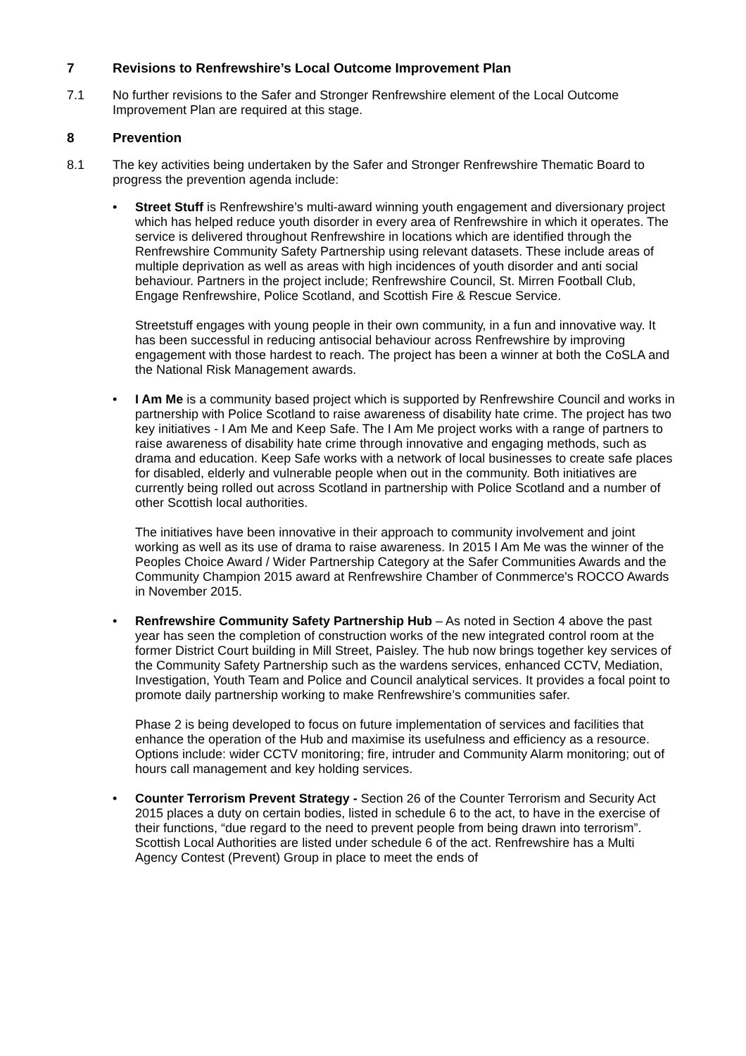7 Revisions to Renfrewshire’s Local Outcome Improvement Plan
7.1 No further revisions to the Safer and Stronger Renfrewshire element of the Local Outcome Improvement Plan are required at this stage.
8 Prevention
8.1 The key activities being undertaken by the Safer and Stronger Renfrewshire Thematic Board to progress the prevention agenda include:
• Street Stuff is Renfrewshire’s multi-award winning youth engagement and diversionary project which has helped reduce youth disorder in every area of Renfrewshire in which it operates. The service is delivered throughout Renfrewshire in locations which are identified through the Renfrewshire Community Safety Partnership using relevant datasets. These include areas of multiple deprivation as well as areas with high incidences of youth disorder and anti social behaviour. Partners in the project include; Renfrewshire Council, St. Mirren Football Club, Engage Renfrewshire, Police Scotland, and Scottish Fire & Rescue Service.
Streetstuff engages with young people in their own community, in a fun and innovative way. It has been successful in reducing antisocial behaviour across Renfrewshire by improving engagement with those hardest to reach. The project has been a winner at both the CoSLA and the National Risk Management awards.
• I Am Me is a community based project which is supported by Renfrewshire Council and works in partnership with Police Scotland to raise awareness of disability hate crime. The project has two key initiatives - I Am Me and Keep Safe. The I Am Me project works with a range of partners to raise awareness of disability hate crime through innovative and engaging methods, such as drama and education. Keep Safe works with a network of local businesses to create safe places for disabled, elderly and vulnerable people when out in the community. Both initiatives are currently being rolled out across Scotland in partnership with Police Scotland and a number of other Scottish local authorities.
The initiatives have been innovative in their approach to community involvement and joint working as well as its use of drama to raise awareness. In 2015 I Am Me was the winner of the Peoples Choice Award / Wider Partnership Category at the Safer Communities Awards and the Community Champion 2015 award at Renfrewshire Chamber of Conmmerce's ROCCO Awards in November 2015.
• Renfrewshire Community Safety Partnership Hub – As noted in Section 4 above the past year has seen the completion of construction works of the new integrated control room at the former District Court building in Mill Street, Paisley. The hub now brings together key services of the Community Safety Partnership such as the wardens services, enhanced CCTV, Mediation, Investigation, Youth Team and Police and Council analytical services. It provides a focal point to promote daily partnership working to make Renfrewshire’s communities safer.
Phase 2 is being developed to focus on future implementation of services and facilities that enhance the operation of the Hub and maximise its usefulness and efficiency as a resource. Options include: wider CCTV monitoring; fire, intruder and Community Alarm monitoring; out of hours call management and key holding services.
• Counter Terrorism Prevent Strategy - Section 26 of the Counter Terrorism and Security Act 2015 places a duty on certain bodies, listed in schedule 6 to the act, to have in the exercise of their functions, “due regard to the need to prevent people from being drawn into terrorism”. Scottish Local Authorities are listed under schedule 6 of the act. Renfrewshire has a Multi Agency Contest (Prevent) Group in place to meet the ends of